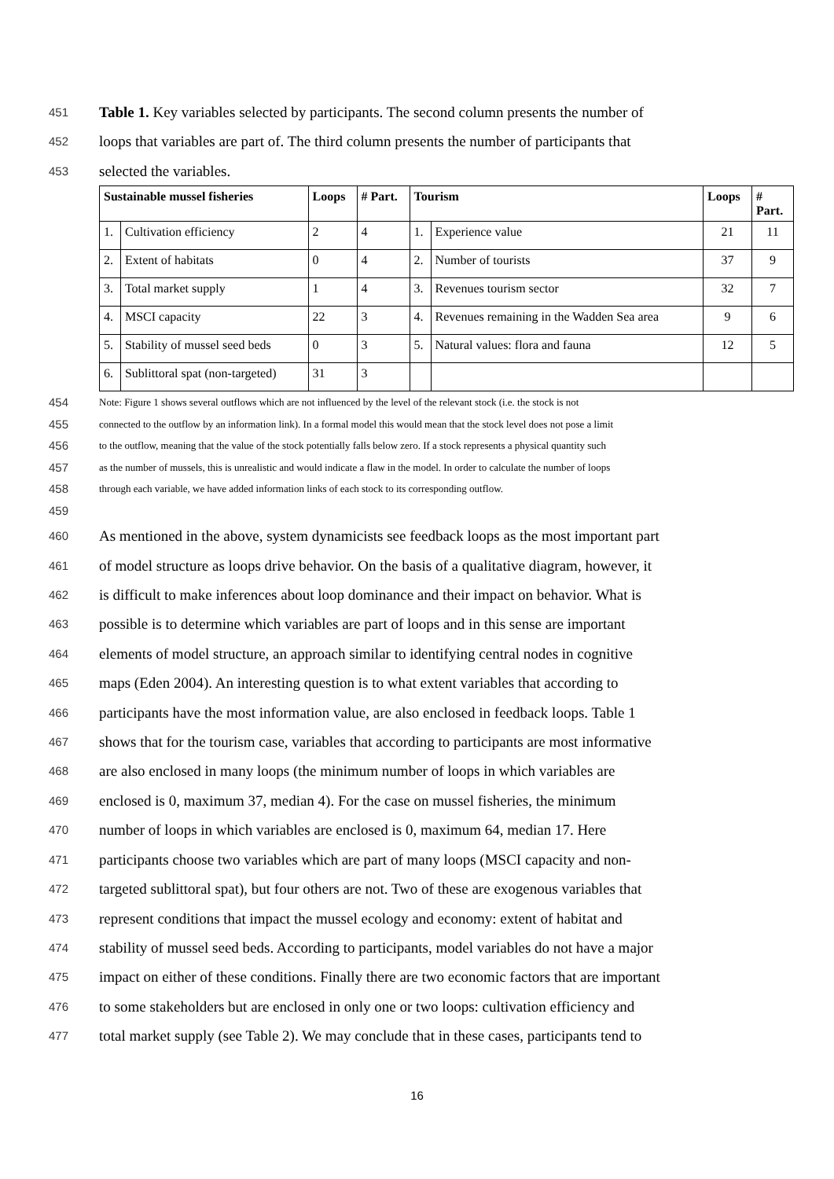451 Table 1. Key variables selected by participants. The second column presents the number of
452 loops that variables are part of. The third column presents the number of participants that
453 selected the variables.
| Sustainable mussel fisheries | | Loops | # Part. | Tourism | | Loops | # Part. |
| --- | --- | --- | --- | --- | --- | --- | --- |
| 1. | Cultivation efficiency | 2 | 4 | 1. | Experience value | 21 | 11 |
| 2. | Extent of habitats | 0 | 4 | 2. | Number of tourists | 37 | 9 |
| 3. | Total market supply | 1 | 4 | 3. | Revenues tourism sector | 32 | 7 |
| 4. | MSCI capacity | 22 | 3 | 4. | Revenues remaining in the Wadden Sea area | 9 | 6 |
| 5. | Stability of mussel seed beds | 0 | 3 | 5. | Natural values: flora and fauna | 12 | 5 |
| 6. | Sublittoral spat (non-targeted) | 31 | 3 | | | | |
454 Note: Figure 1 shows several outflows which are not influenced by the level of the relevant stock (i.e. the stock is not
455 connected to the outflow by an information link). In a formal model this would mean that the stock level does not pose a limit
456 to the outflow, meaning that the value of the stock potentially falls below zero. If a stock represents a physical quantity such
457 as the number of mussels, this is unrealistic and would indicate a flaw in the model. In order to calculate the number of loops
458 through each variable, we have added information links of each stock to its corresponding outflow.
459
460 As mentioned in the above, system dynamicists see feedback loops as the most important part
461 of model structure as loops drive behavior. On the basis of a qualitative diagram, however, it
462 is difficult to make inferences about loop dominance and their impact on behavior. What is
463 possible is to determine which variables are part of loops and in this sense are important
464 elements of model structure, an approach similar to identifying central nodes in cognitive
465 maps (Eden 2004). An interesting question is to what extent variables that according to
466 participants have the most information value, are also enclosed in feedback loops. Table 1
467 shows that for the tourism case, variables that according to participants are most informative
468 are also enclosed in many loops (the minimum number of loops in which variables are
469 enclosed is 0, maximum 37, median 4). For the case on mussel fisheries, the minimum
470 number of loops in which variables are enclosed is 0, maximum 64, median 17. Here
471 participants choose two variables which are part of many loops (MSCI capacity and non-
472 targeted sublittoral spat), but four others are not. Two of these are exogenous variables that
473 represent conditions that impact the mussel ecology and economy: extent of habitat and
474 stability of mussel seed beds. According to participants, model variables do not have a major
475 impact on either of these conditions. Finally there are two economic factors that are important
476 to some stakeholders but are enclosed in only one or two loops: cultivation efficiency and
477 total market supply (see Table 2). We may conclude that in these cases, participants tend to
16